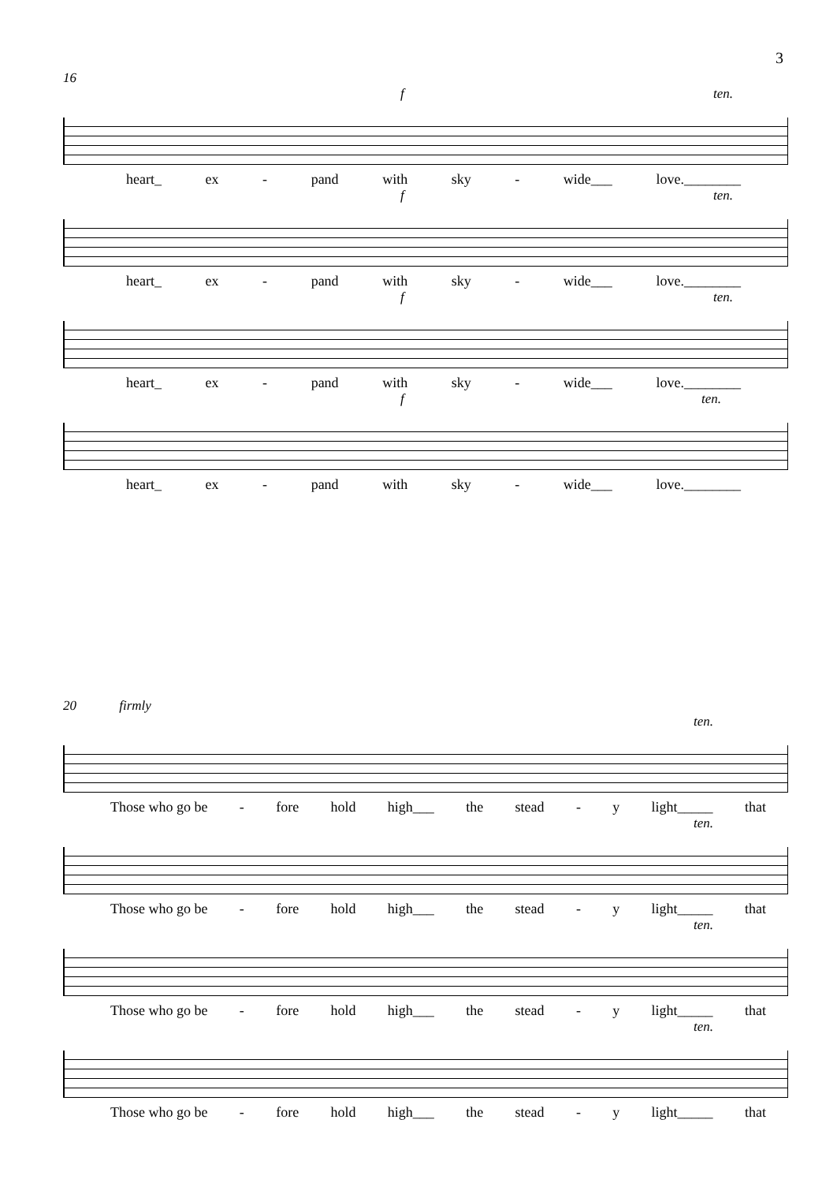3
16
f ten.
heart_ ex - pand with sky - wide___ love.________
f ten.
heart_ ex - pand with sky - wide___ love.________
f ten.
heart_ ex - pand with sky - wide___ love.________
f ten.
heart_ ex - pand with sky - wide___ love.________
20 firmly
ten.
Those who go be - fore hold high___ the stead - y light_____ that
ten.
Those who go be - fore hold high___ the stead - y light_____ that
ten.
Those who go be - fore hold high___ the stead - y light_____ that
ten.
Those who go be - fore hold high___ the stead - y light_____ that